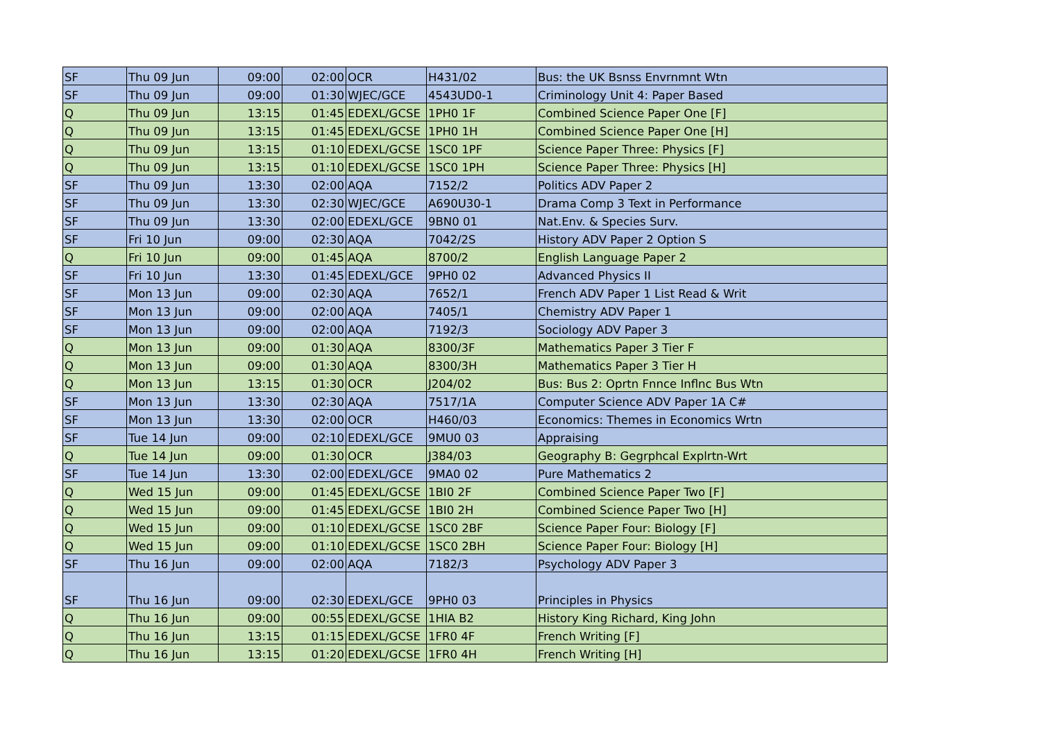| SF | Thu 09 Jun | 09:00 | 02:00 | OCR | H431/02 | Bus: the UK Bsnss Envrnmnt Wtn |
| SF | Thu 09 Jun | 09:00 | 01:30 | WJEC/GCE | 4543UD0-1 | Criminology Unit 4: Paper Based |
| Q | Thu 09 Jun | 13:15 | 01:45 | EDEXL/GCSE | 1PH0 1F | Combined Science Paper One [F] |
| Q | Thu 09 Jun | 13:15 | 01:45 | EDEXL/GCSE | 1PH0 1H | Combined Science Paper One [H] |
| Q | Thu 09 Jun | 13:15 | 01:10 | EDEXL/GCSE | 1SC0 1PF | Science Paper Three: Physics [F] |
| Q | Thu 09 Jun | 13:15 | 01:10 | EDEXL/GCSE | 1SC0 1PH | Science Paper Three: Physics [H] |
| SF | Thu 09 Jun | 13:30 | 02:00 | AQA | 7152/2 | Politics ADV Paper 2 |
| SF | Thu 09 Jun | 13:30 | 02:30 | WJEC/GCE | A690U30-1 | Drama Comp 3 Text in Performance |
| SF | Thu 09 Jun | 13:30 | 02:00 | EDEXL/GCE | 9BN0 01 | Nat.Env. & Species Surv. |
| SF | Fri 10 Jun | 09:00 | 02:30 | AQA | 7042/2S | History ADV Paper 2 Option S |
| Q | Fri 10 Jun | 09:00 | 01:45 | AQA | 8700/2 | English Language Paper 2 |
| SF | Fri 10 Jun | 13:30 | 01:45 | EDEXL/GCE | 9PH0 02 | Advanced Physics II |
| SF | Mon 13 Jun | 09:00 | 02:30 | AQA | 7652/1 | French ADV Paper 1 List Read & Writ |
| SF | Mon 13 Jun | 09:00 | 02:00 | AQA | 7405/1 | Chemistry ADV Paper 1 |
| SF | Mon 13 Jun | 09:00 | 02:00 | AQA | 7192/3 | Sociology ADV Paper 3 |
| Q | Mon 13 Jun | 09:00 | 01:30 | AQA | 8300/3F | Mathematics Paper 3 Tier F |
| Q | Mon 13 Jun | 09:00 | 01:30 | AQA | 8300/3H | Mathematics Paper 3 Tier H |
| Q | Mon 13 Jun | 13:15 | 01:30 | OCR | J204/02 | Bus: Bus 2: Oprtn Fnnce Inflnc Bus Wtn |
| SF | Mon 13 Jun | 13:30 | 02:30 | AQA | 7517/1A | Computer Science ADV Paper 1A C# |
| SF | Mon 13 Jun | 13:30 | 02:00 | OCR | H460/03 | Economics: Themes in Economics Wrtn |
| SF | Tue 14 Jun | 09:00 | 02:10 | EDEXL/GCE | 9MU0 03 | Appraising |
| Q | Tue 14 Jun | 09:00 | 01:30 | OCR | J384/03 | Geography B: Gegrphcal Explrtn-Wrt |
| SF | Tue 14 Jun | 13:30 | 02:00 | EDEXL/GCE | 9MA0 02 | Pure Mathematics 2 |
| Q | Wed 15 Jun | 09:00 | 01:45 | EDEXL/GCSE | 1BI0 2F | Combined Science Paper Two [F] |
| Q | Wed 15 Jun | 09:00 | 01:45 | EDEXL/GCSE | 1BI0 2H | Combined Science Paper Two [H] |
| Q | Wed 15 Jun | 09:00 | 01:10 | EDEXL/GCSE | 1SC0 2BF | Science Paper Four: Biology [F] |
| Q | Wed 15 Jun | 09:00 | 01:10 | EDEXL/GCSE | 1SC0 2BH | Science Paper Four: Biology [H] |
| SF | Thu 16 Jun | 09:00 | 02:00 | AQA | 7182/3 | Psychology ADV Paper 3 |
| SF | Thu 16 Jun | 09:00 | 02:30 | EDEXL/GCE | 9PH0 03 | Principles in Physics |
| Q | Thu 16 Jun | 09:00 | 00:55 | EDEXL/GCSE | 1HIA B2 | History King Richard, King John |
| Q | Thu 16 Jun | 13:15 | 01:15 | EDEXL/GCSE | 1FR0 4F | French Writing [F] |
| Q | Thu 16 Jun | 13:15 | 01:20 | EDEXL/GCSE | 1FR0 4H | French Writing [H] |